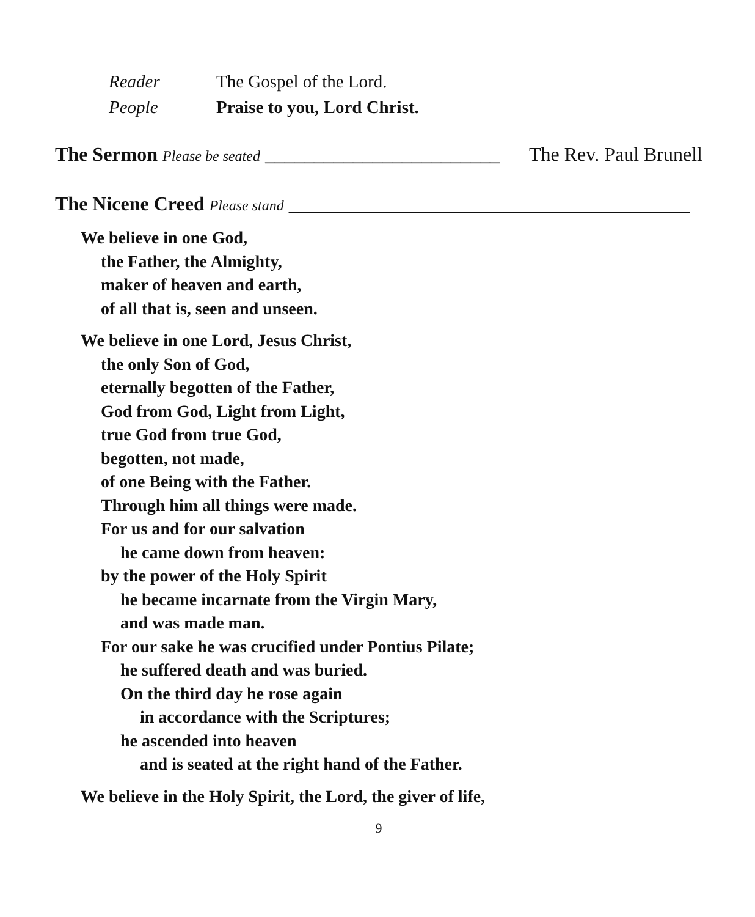Reader The Gospel of the Lord.
People Praise to you, Lord Christ.
The Sermon Please be seated ________________________ The Rev. Paul Brunell
The Nicene Creed Please stand _________________________________________
We believe in one God,
the Father, the Almighty,
maker of heaven and earth,
of all that is, seen and unseen.
We believe in one Lord, Jesus Christ,
the only Son of God,
eternally begotten of the Father,
God from God, Light from Light,
true God from true God,
begotten, not made,
of one Being with the Father.
Through him all things were made.
For us and for our salvation
he came down from heaven:
by the power of the Holy Spirit
he became incarnate from the Virgin Mary,
and was made man.
For our sake he was crucified under Pontius Pilate;
he suffered death and was buried.
On the third day he rose again
in accordance with the Scriptures;
he ascended into heaven
and is seated at the right hand of the Father.
We believe in the Holy Spirit, the Lord, the giver of life,
9